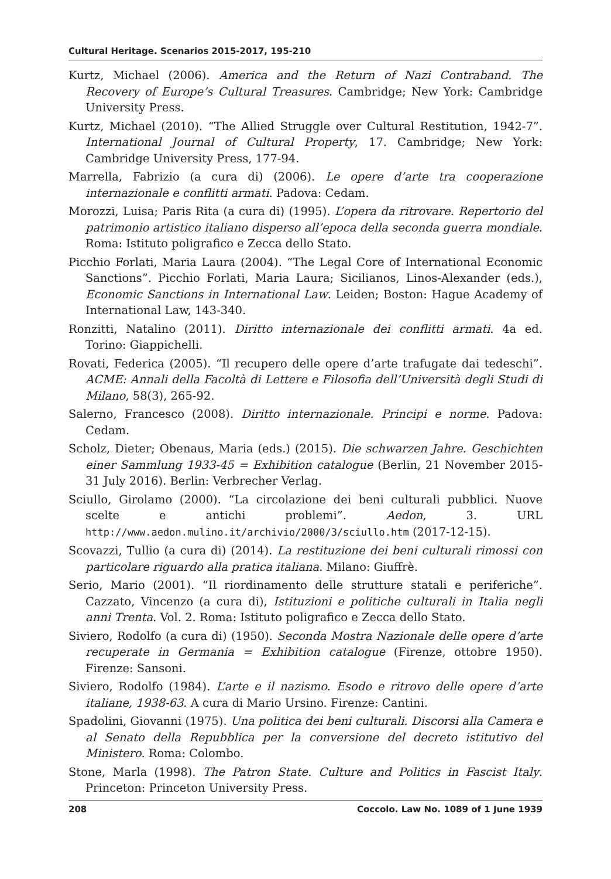Cultural Heritage. Scenarios 2015-2017, 195-210
Kurtz, Michael (2006). America and the Return of Nazi Contraband. The Recovery of Europe’s Cultural Treasures. Cambridge; New York: Cambridge University Press.
Kurtz, Michael (2010). “The Allied Struggle over Cultural Restitution, 1942-7”. International Journal of Cultural Property, 17. Cambridge; New York: Cambridge University Press, 177-94.
Marrella, Fabrizio (a cura di) (2006). Le opere d’arte tra cooperazione internazionale e conflitti armati. Padova: Cedam.
Morozzi, Luisa; Paris Rita (a cura di) (1995). L’opera da ritrovare. Repertorio del patrimonio artistico italiano disperso all’epoca della seconda guerra mondiale. Roma: Istituto poligrafico e Zecca dello Stato.
Picchio Forlati, Maria Laura (2004). “The Legal Core of International Economic Sanctions”. Picchio Forlati, Maria Laura; Sicilianos, Linos-Alexander (eds.), Economic Sanctions in International Law. Leiden; Boston: Hague Academy of International Law, 143-340.
Ronzitti, Natalino (2011). Diritto internazionale dei conflitti armati. 4a ed. Torino: Giappichelli.
Rovati, Federica (2005). “Il recupero delle opere d’arte trafugate dai tedeschi”. ACME: Annali della Facoltà di Lettere e Filosofia dell’Università degli Studi di Milano, 58(3), 265-92.
Salerno, Francesco (2008). Diritto internazionale. Principi e norme. Padova: Cedam.
Scholz, Dieter; Obenaus, Maria (eds.) (2015). Die schwarzen Jahre. Geschichten einer Sammlung 1933-45 = Exhibition catalogue (Berlin, 21 November 2015-31 July 2016). Berlin: Verbrecher Verlag.
Sciullo, Girolamo (2000). “La circolazione dei beni culturali pubblici. Nuove scelte e antichi problemi”. Aedon, 3. URL http://www.aedon.mulino.it/archivio/2000/3/sciullo.htm (2017-12-15).
Scovazzi, Tullio (a cura di) (2014). La restituzione dei beni culturali rimossi con particolare riguardo alla pratica italiana. Milano: Giuffrè.
Serio, Mario (2001). “Il riordinamento delle strutture statali e periferiche”. Cazzato, Vincenzo (a cura di), Istituzioni e politiche culturali in Italia negli anni Trenta. Vol. 2. Roma: Istituto poligrafico e Zecca dello Stato.
Siviero, Rodolfo (a cura di) (1950). Seconda Mostra Nazionale delle opere d’arte recuperate in Germania = Exhibition catalogue (Firenze, ottobre 1950). Firenze: Sansoni.
Siviero, Rodolfo (1984). L’arte e il nazismo. Esodo e ritrovo delle opere d’arte italiane, 1938-63. A cura di Mario Ursino. Firenze: Cantini.
Spadolini, Giovanni (1975). Una politica dei beni culturali. Discorsi alla Camera e al Senato della Repubblica per la conversione del decreto istitutivo del Ministero. Roma: Colombo.
Stone, Marla (1998). The Patron State. Culture and Politics in Fascist Italy. Princeton: Princeton University Press.
208 Coccolo. Law No. 1089 of 1 June 1939